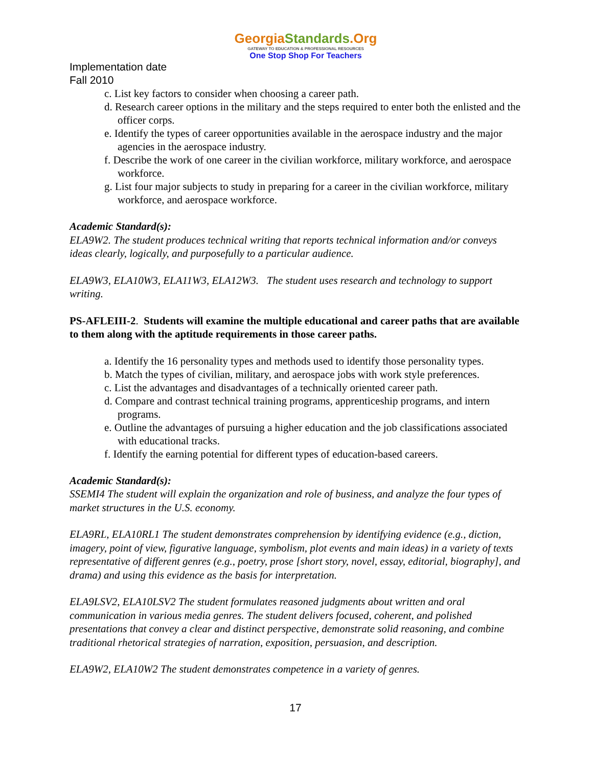GeorgiaStandards.Org
GATEWAY TO EDUCATION & PROFESSIONAL RESOURCES
One Stop Shop For Teachers
Implementation date
Fall 2010
c. List key factors to consider when choosing a career path.
d. Research career options in the military and the steps required to enter both the enlisted and the officer corps.
e. Identify the types of career opportunities available in the aerospace industry and the major agencies in the aerospace industry.
f. Describe the work of one career in the civilian workforce, military workforce, and aerospace workforce.
g. List four major subjects to study in preparing for a career in the civilian workforce, military workforce, and aerospace workforce.
Academic Standard(s):
ELA9W2. The student produces technical writing that reports technical information and/or conveys ideas clearly, logically, and purposefully to a particular audience.
ELA9W3, ELA10W3, ELA11W3, ELA12W3. The student uses research and technology to support writing.
PS-AFLEIII-2. Students will examine the multiple educational and career paths that are available to them along with the aptitude requirements in those career paths.
a. Identify the 16 personality types and methods used to identify those personality types.
b. Match the types of civilian, military, and aerospace jobs with work style preferences.
c. List the advantages and disadvantages of a technically oriented career path.
d. Compare and contrast technical training programs, apprenticeship programs, and intern programs.
e. Outline the advantages of pursuing a higher education and the job classifications associated with educational tracks.
f. Identify the earning potential for different types of education-based careers.
Academic Standard(s):
SSEMI4 The student will explain the organization and role of business, and analyze the four types of market structures in the U.S. economy.
ELA9RL, ELA10RL1 The student demonstrates comprehension by identifying evidence (e.g., diction, imagery, point of view, figurative language, symbolism, plot events and main ideas) in a variety of texts representative of different genres (e.g., poetry, prose [short story, novel, essay, editorial, biography], and drama) and using this evidence as the basis for interpretation.
ELA9LSV2, ELA10LSV2 The student formulates reasoned judgments about written and oral communication in various media genres. The student delivers focused, coherent, and polished presentations that convey a clear and distinct perspective, demonstrate solid reasoning, and combine traditional rhetorical strategies of narration, exposition, persuasion, and description.
ELA9W2, ELA10W2 The student demonstrates competence in a variety of genres.
17